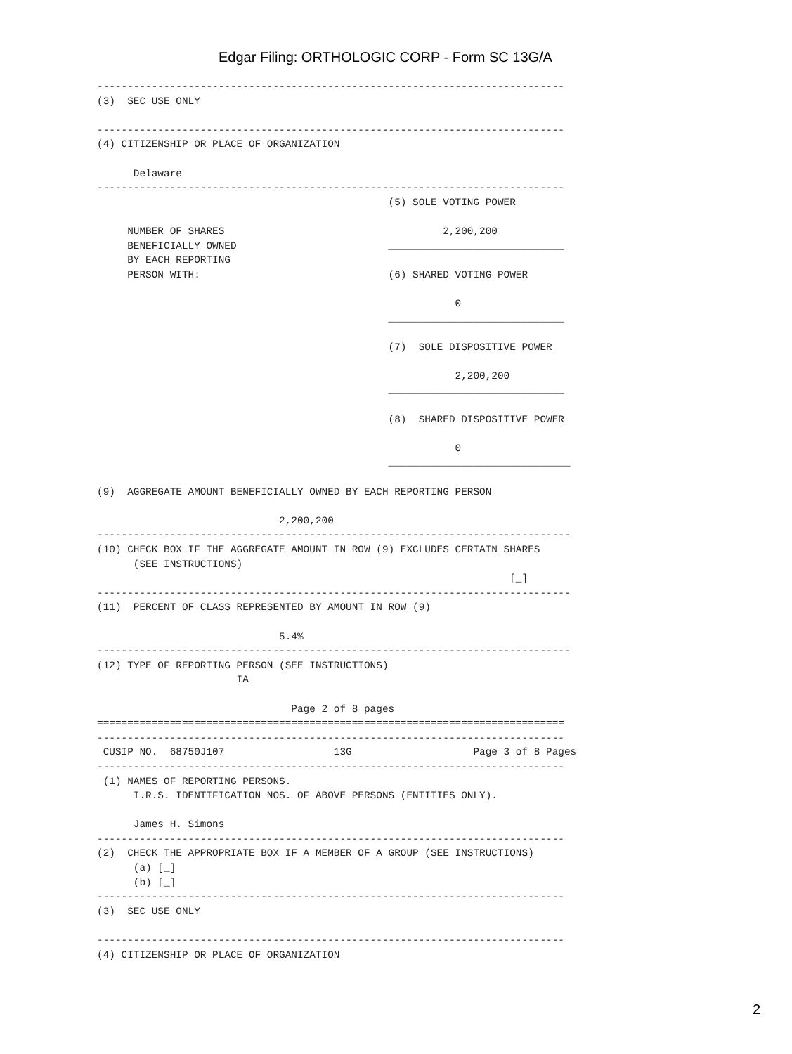Edgar Filing: ORTHOLOGIC CORP - Form SC 13G/A
-----------------------------------------------------------------------------
(3)  SEC USE ONLY

-----------------------------------------------------------------------------
(4) CITIZENSHIP OR PLACE OF ORGANIZATION

      Delaware
-----------------------------------------------------------------------------
                                                (5) SOLE VOTING POWER

     NUMBER OF SHARES                                    2,200,200
     BENEFICIALLY OWNED                         _____________________________
     BY EACH REPORTING
     PERSON WITH:                               (6) SHARED VOTING POWER

                                                           0
                                                _____________________________

                                                (7)  SOLE DISPOSITIVE POWER

                                                           2,200,200
                                                _____________________________

                                                (8)  SHARED DISPOSITIVE POWER

                                                           0
                                                ______________________________

(9)  AGGREGATE AMOUNT BENEFICIALLY OWNED BY EACH REPORTING PERSON

                              2,200,200
------------------------------------------------------------------------------
(10) CHECK BOX IF THE AGGREGATE AMOUNT IN ROW (9) EXCLUDES CERTAIN SHARES
      (SEE INSTRUCTIONS)
                                                                    [_]
------------------------------------------------------------------------------
(11)  PERCENT OF CLASS REPRESENTED BY AMOUNT IN ROW (9)

                              5.4%
------------------------------------------------------------------------------
(12) TYPE OF REPORTING PERSON (SEE INSTRUCTIONS)
                       IA

                                Page 2 of 8 pages
=============================================================================
-----------------------------------------------------------------------------
 CUSIP NO.  68750J107                  13G                    Page 3 of 8 Pages
-----------------------------------------------------------------------------
 (1) NAMES OF REPORTING PERSONS.
      I.R.S. IDENTIFICATION NOS. OF ABOVE PERSONS (ENTITIES ONLY).

      James H. Simons
-----------------------------------------------------------------------------
(2)  CHECK THE APPROPRIATE BOX IF A MEMBER OF A GROUP (SEE INSTRUCTIONS)
      (a) [_]
      (b) [_]
-----------------------------------------------------------------------------
(3)  SEC USE ONLY

-----------------------------------------------------------------------------
(4) CITIZENSHIP OR PLACE OF ORGANIZATION
2